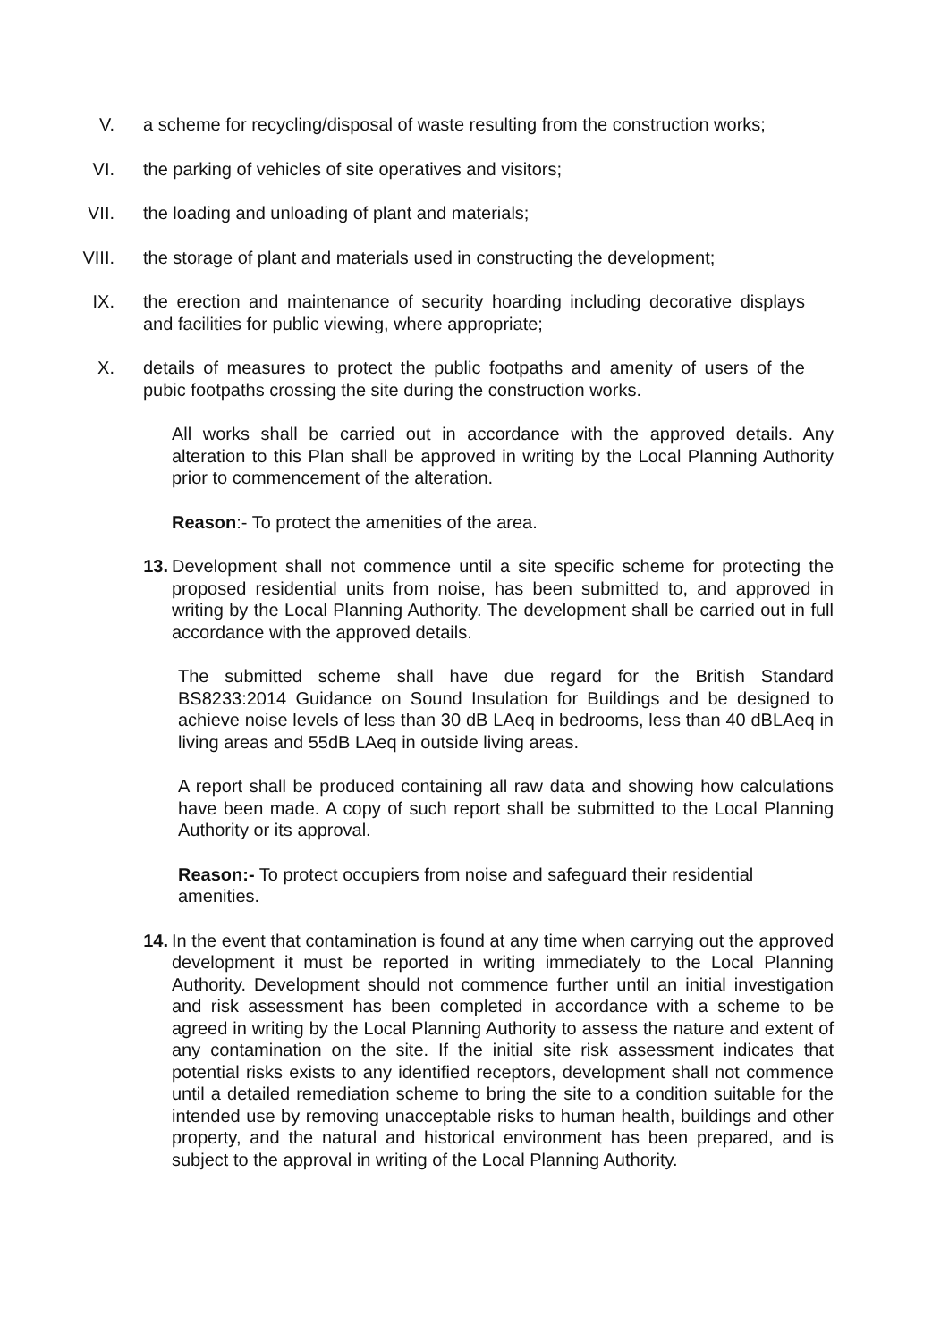V. a scheme for recycling/disposal of waste resulting from the construction works;
VI. the parking of vehicles of site operatives and visitors;
VII. the loading and unloading of plant and materials;
VIII. the storage of plant and materials used in constructing the development;
IX. the erection and maintenance of security hoarding including decorative displays and facilities for public viewing, where appropriate;
X. details of measures to protect the public footpaths and amenity of users of the pubic footpaths crossing the site during the construction works.
All works shall be carried out in accordance with the approved details. Any alteration to this Plan shall be approved in writing by the Local Planning Authority prior to commencement of the alteration.
Reason:- To protect the amenities of the area.
13. Development shall not commence until a site specific scheme for protecting the proposed residential units from noise, has been submitted to, and approved in writing by the Local Planning Authority. The development shall be carried out in full accordance with the approved details.
The submitted scheme shall have due regard for the British Standard BS8233:2014 Guidance on Sound Insulation for Buildings and be designed to achieve noise levels of less than 30 dB LAeq in bedrooms, less than 40 dBLAeq in living areas and 55dB LAeq in outside living areas.
A report shall be produced containing all raw data and showing how calculations have been made. A copy of such report shall be submitted to the Local Planning Authority or its approval.
Reason:- To protect occupiers from noise and safeguard their residential amenities.
14. In the event that contamination is found at any time when carrying out the approved development it must be reported in writing immediately to the Local Planning Authority. Development should not commence further until an initial investigation and risk assessment has been completed in accordance with a scheme to be agreed in writing by the Local Planning Authority to assess the nature and extent of any contamination on the site. If the initial site risk assessment indicates that potential risks exists to any identified receptors, development shall not commence until a detailed remediation scheme to bring the site to a condition suitable for the intended use by removing unacceptable risks to human health, buildings and other property, and the natural and historical environment has been prepared, and is subject to the approval in writing of the Local Planning Authority.